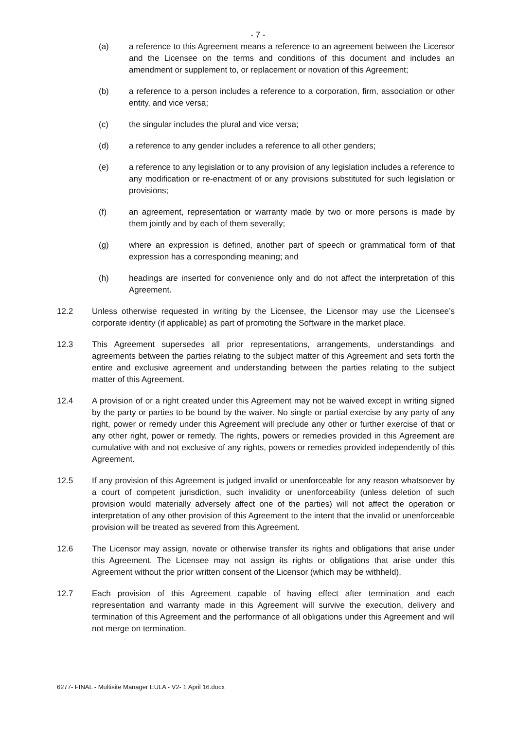- 7 -
(a) a reference to this Agreement means a reference to an agreement between the Licensor and the Licensee on the terms and conditions of this document and includes an amendment or supplement to, or replacement or novation of this Agreement;
(b) a reference to a person includes a reference to a corporation, firm, association or other entity, and vice versa;
(c) the singular includes the plural and vice versa;
(d) a reference to any gender includes a reference to all other genders;
(e) a reference to any legislation or to any provision of any legislation includes a reference to any modification or re-enactment of or any provisions substituted for such legislation or provisions;
(f) an agreement, representation or warranty made by two or more persons is made by them jointly and by each of them severally;
(g) where an expression is defined, another part of speech or grammatical form of that expression has a corresponding meaning; and
(h) headings are inserted for convenience only and do not affect the interpretation of this Agreement.
12.2 Unless otherwise requested in writing by the Licensee, the Licensor may use the Licensee’s corporate identity (if applicable) as part of promoting the Software in the market place.
12.3 This Agreement supersedes all prior representations, arrangements, understandings and agreements between the parties relating to the subject matter of this Agreement and sets forth the entire and exclusive agreement and understanding between the parties relating to the subject matter of this Agreement.
12.4 A provision of or a right created under this Agreement may not be waived except in writing signed by the party or parties to be bound by the waiver. No single or partial exercise by any party of any right, power or remedy under this Agreement will preclude any other or further exercise of that or any other right, power or remedy. The rights, powers or remedies provided in this Agreement are cumulative with and not exclusive of any rights, powers or remedies provided independently of this Agreement.
12.5 If any provision of this Agreement is judged invalid or unenforceable for any reason whatsoever by a court of competent jurisdiction, such invalidity or unenforceability (unless deletion of such provision would materially adversely affect one of the parties) will not affect the operation or interpretation of any other provision of this Agreement to the intent that the invalid or unenforceable provision will be treated as severed from this Agreement.
12.6 The Licensor may assign, novate or otherwise transfer its rights and obligations that arise under this Agreement. The Licensee may not assign its rights or obligations that arise under this Agreement without the prior written consent of the Licensor (which may be withheld).
12.7 Each provision of this Agreement capable of having effect after termination and each representation and warranty made in this Agreement will survive the execution, delivery and termination of this Agreement and the performance of all obligations under this Agreement and will not merge on termination.
6277- FINAL - Multisite Manager EULA - V2- 1 April 16.docx